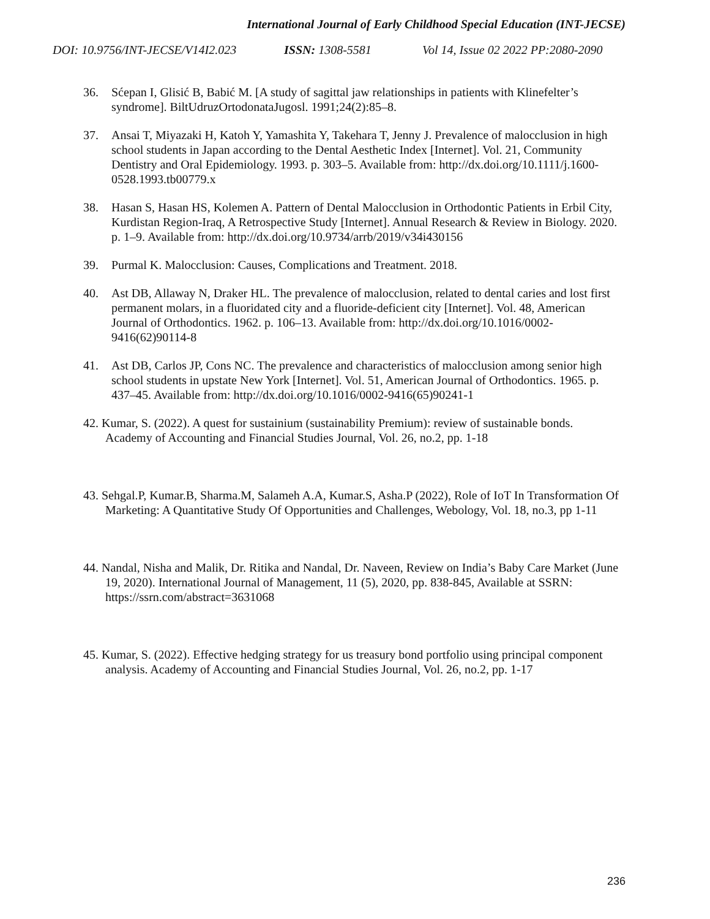International Journal of Early Childhood Special Education (INT-JECSE)
DOI: 10.9756/INT-JECSE/V14I2.023 ISSN: 1308-5581 Vol 14, Issue 02 2022 PP:2080-2090
36. Sćepan I, Glisić B, Babić M. [A study of sagittal jaw relationships in patients with Klinefelter’s syndrome]. BiltUdruzOrtodonataJugosl. 1991;24(2):85–8.
37. Ansai T, Miyazaki H, Katoh Y, Yamashita Y, Takehara T, Jenny J. Prevalence of malocclusion in high school students in Japan according to the Dental Aesthetic Index [Internet]. Vol. 21, Community Dentistry and Oral Epidemiology. 1993. p. 303–5. Available from: http://dx.doi.org/10.1111/j.1600-0528.1993.tb00779.x
38. Hasan S, Hasan HS, Kolemen A. Pattern of Dental Malocclusion in Orthodontic Patients in Erbil City, Kurdistan Region-Iraq, A Retrospective Study [Internet]. Annual Research & Review in Biology. 2020. p. 1–9. Available from: http://dx.doi.org/10.9734/arrb/2019/v34i430156
39. Purmal K. Malocclusion: Causes, Complications and Treatment. 2018.
40. Ast DB, Allaway N, Draker HL. The prevalence of malocclusion, related to dental caries and lost first permanent molars, in a fluoridated city and a fluoride-deficient city [Internet]. Vol. 48, American Journal of Orthodontics. 1962. p. 106–13. Available from: http://dx.doi.org/10.1016/0002-9416(62)90114-8
41. Ast DB, Carlos JP, Cons NC. The prevalence and characteristics of malocclusion among senior high school students in upstate New York [Internet]. Vol. 51, American Journal of Orthodontics. 1965. p. 437–45. Available from: http://dx.doi.org/10.1016/0002-9416(65)90241-1
42. Kumar, S. (2022). A quest for sustainium (sustainability Premium): review of sustainable bonds. Academy of Accounting and Financial Studies Journal, Vol. 26, no.2, pp. 1-18
43. Sehgal.P, Kumar.B, Sharma.M, Salameh A.A, Kumar.S, Asha.P (2022), Role of IoT In Transformation Of Marketing: A Quantitative Study Of Opportunities and Challenges, Webology, Vol. 18, no.3, pp 1-11
44. Nandal, Nisha and Malik, Dr. Ritika and Nandal, Dr. Naveen, Review on India’s Baby Care Market (June 19, 2020). International Journal of Management, 11 (5), 2020, pp. 838-845, Available at SSRN: https://ssrn.com/abstract=3631068
45. Kumar, S. (2022). Effective hedging strategy for us treasury bond portfolio using principal component analysis. Academy of Accounting and Financial Studies Journal, Vol. 26, no.2, pp. 1-17
236